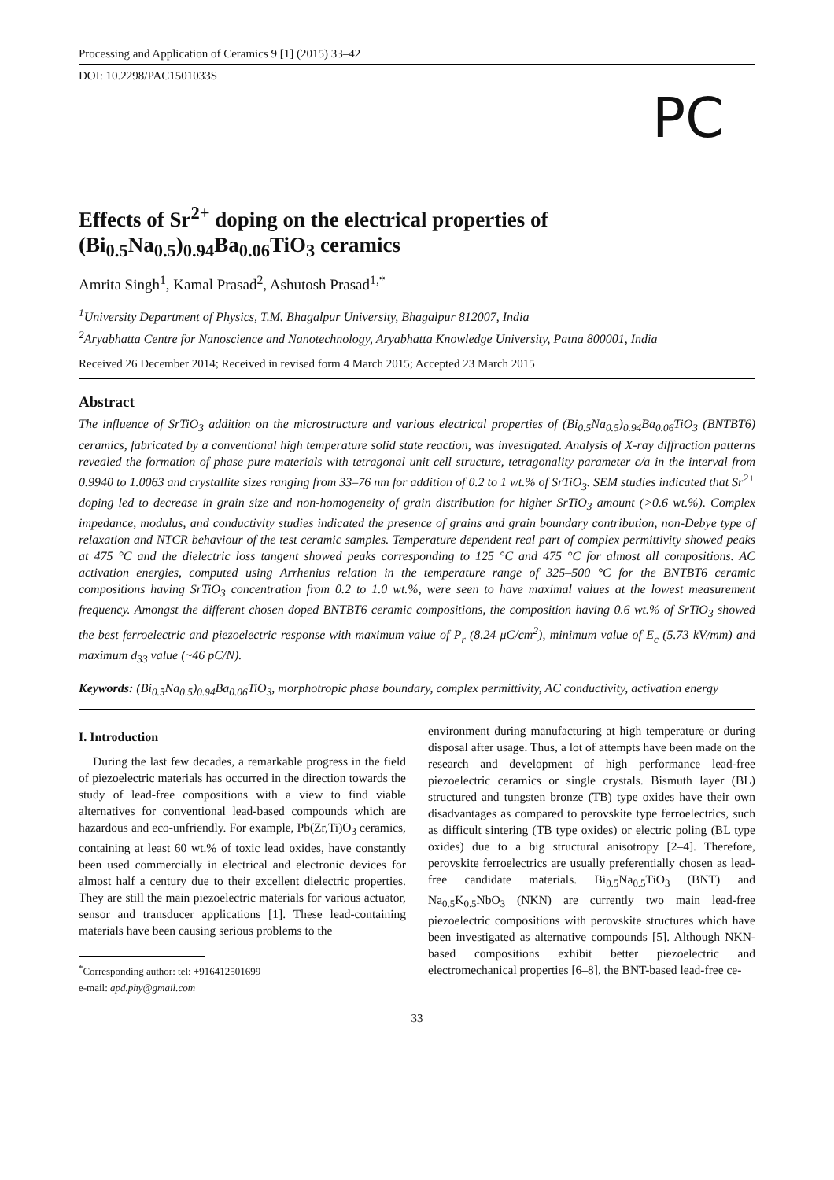Processing and Application of Ceramics 9 [1] (2015) 33–42
DOI: 10.2298/PAC1501033S
PC
Effects of Sr<sup>2+</sup> doping on the electrical properties of (Bi<sub>0.5</sub>Na<sub>0.5</sub>)<sub>0.94</sub>Ba<sub>0.06</sub>TiO<sub>3</sub> ceramics
Amrita Singh<sup>1</sup>, Kamal Prasad<sup>2</sup>, Ashutosh Prasad<sup>1,*</sup>
<sup>1</sup> University Department of Physics, T.M. Bhagalpur University, Bhagalpur 812007, India
<sup>2</sup> Aryabhatta Centre for Nanoscience and Nanotechnology, Aryabhatta Knowledge University, Patna 800001, India
Received 26 December 2014; Received in revised form 4 March 2015; Accepted 23 March 2015
Abstract
The influence of SrTiO<sub>3</sub> addition on the microstructure and various electrical properties of (Bi<sub>0.5</sub>Na<sub>0.5</sub>)<sub>0.94</sub>Ba<sub>0.06</sub>TiO<sub>3</sub> (BNTBT6) ceramics, fabricated by a conventional high temperature solid state reaction, was investigated. Analysis of X-ray diffraction patterns revealed the formation of phase pure materials with tetragonal unit cell structure, tetragonality parameter c/a in the interval from 0.9940 to 1.0063 and crystallite sizes ranging from 33–76 nm for addition of 0.2 to 1 wt.% of SrTiO<sub>3</sub>. SEM studies indicated that Sr<sup>2+</sup> doping led to decrease in grain size and non-homogeneity of grain distribution for higher SrTiO<sub>3</sub> amount (>0.6 wt.%). Complex impedance, modulus, and conductivity studies indicated the presence of grains and grain boundary contribution, non-Debye type of relaxation and NTCR behaviour of the test ceramic samples. Temperature dependent real part of complex permittivity showed peaks at 475 °C and the dielectric loss tangent showed peaks corresponding to 125 °C and 475 °C for almost all compositions. AC activation energies, computed using Arrhenius relation in the temperature range of 325–500 °C for the BNTBT6 ceramic compositions having SrTiO<sub>3</sub> concentration from 0.2 to 1.0 wt.%, were seen to have maximal values at the lowest measurement frequency. Amongst the different chosen doped BNTBT6 ceramic compositions, the composition having 0.6 wt.% of SrTiO<sub>3</sub> showed the best ferroelectric and piezoelectric response with maximum value of P<sub>r</sub> (8.24 μC/cm<sup>2</sup>), minimum value of E<sub>c</sub> (5.73 kV/mm) and maximum d<sub>33</sub> value (~46 pC/N).
Keywords: (Bi<sub>0.5</sub>Na<sub>0.5</sub>)<sub>0.94</sub>Ba<sub>0.06</sub>TiO<sub>3</sub>, morphotropic phase boundary, complex permittivity, AC conductivity, activation energy
I. Introduction
During the last few decades, a remarkable progress in the field of piezoelectric materials has occurred in the direction towards the study of lead-free compositions with a view to find viable alternatives for conventional lead-based compounds which are hazardous and eco-unfriendly. For example, Pb(Zr,Ti)O<sub>3</sub> ceramics, containing at least 60 wt.% of toxic lead oxides, have constantly been used commercially in electrical and electronic devices for almost half a century due to their excellent dielectric properties. They are still the main piezoelectric materials for various actuator, sensor and transducer applications [1]. These lead-containing materials have been causing serious problems to the
<sup>*</sup> Corresponding author: tel: +916412501699
e-mail: apd.phy@gmail.com
environment during manufacturing at high temperature or during disposal after usage. Thus, a lot of attempts have been made on the research and development of high performance lead-free piezoelectric ceramics or single crystals. Bismuth layer (BL) structured and tungsten bronze (TB) type oxides have their own disadvantages as compared to perovskite type ferroelectrics, such as difficult sintering (TB type oxides) or electric poling (BL type oxides) due to a big structural anisotropy [2–4]. Therefore, perovskite ferroelectrics are usually preferentially chosen as lead-free candidate materials. Bi<sub>0.5</sub>Na<sub>0.5</sub>TiO<sub>3</sub> (BNT) and Na<sub>0.5</sub>K<sub>0.5</sub>NbO<sub>3</sub> (NKN) are currently two main lead-free piezoelectric compositions with perovskite structures which have been investigated as alternative compounds [5]. Although NKN-based compositions exhibit better piezoelectric and electromechanical properties [6–8], the BNT-based lead-free ce-
33